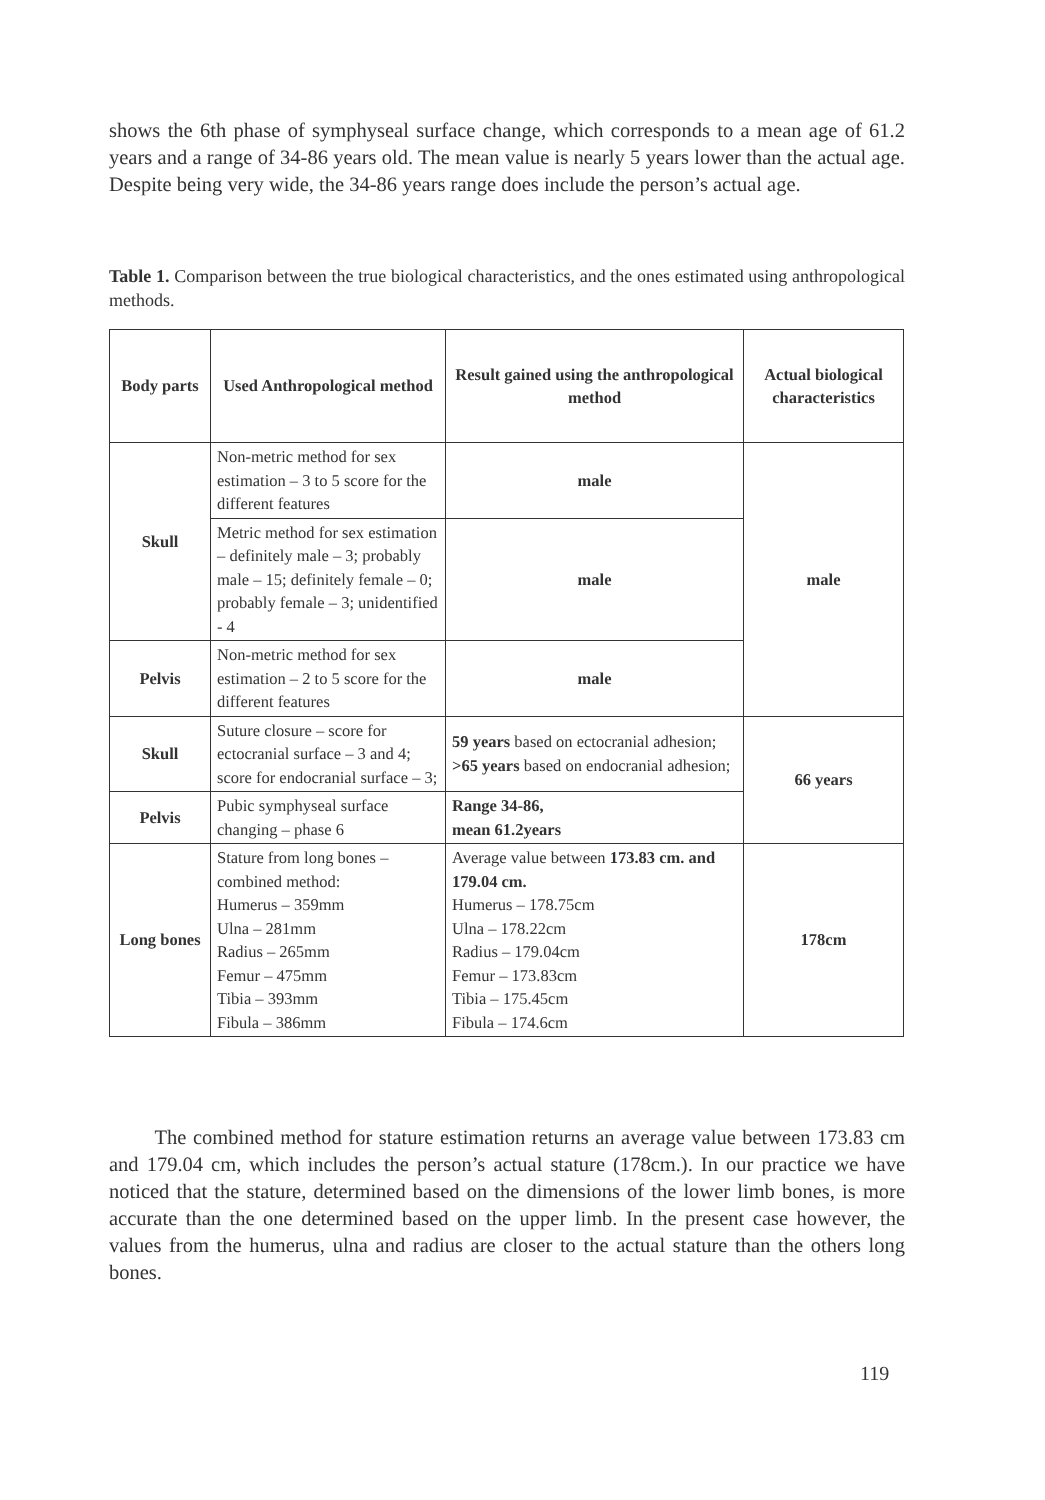shows the 6th phase of symphyseal surface change, which corresponds to a mean age of 61.2 years and a range of 34-86 years old. The mean value is nearly 5 years lower than the actual age. Despite being very wide, the 34-86 years range does include the person’s actual age.
Table 1. Comparison between the true biological characteristics, and the ones estimated using anthropological methods.
| Body parts | Used Anthropological method | Result gained using the anthropological method | Actual biological characteristics |
| --- | --- | --- | --- |
| Skull | Non-metric method for sex estimation – 3 to 5 score for the different features | male | male |
| | Metric method for sex estimation – definitely male – 3; probably male – 15; definitely female – 0; probably female – 3; unidentified - 4 | male | |
| Pelvis | Non-metric method for sex estimation – 2 to 5 score for the different features | male | |
| Skull | Suture closure – score for ectocranial surface – 3 and 4; score for endocranial surface – 3; | 59 years based on ectocranial adhesion; >65 years based on endocranial adhesion; | 66 years |
| Pelvis | Pubic symphyseal surface changing – phase 6 | Range 34-86, mean 61.2years | |
| Long bones | Stature from long bones – combined method: Humerus – 359mm Ulna – 281mm Radius – 265mm Femur – 475mm Tibia – 393mm Fibula – 386mm | Average value between 173.83 cm. and 179.04 cm. Humerus – 178.75cm Ulna – 178.22cm Radius – 179.04cm Femur – 173.83cm Tibia – 175.45cm Fibula – 174.6cm | 178cm |
The combined method for stature estimation returns an average value between 173.83 cm and 179.04 cm, which includes the person’s actual stature (178cm.). In our practice we have noticed that the stature, determined based on the dimensions of the lower limb bones, is more accurate than the one determined based on the upper limb. In the present case however, the values from the humerus, ulna and radius are closer to the actual stature than the others long bones.
119